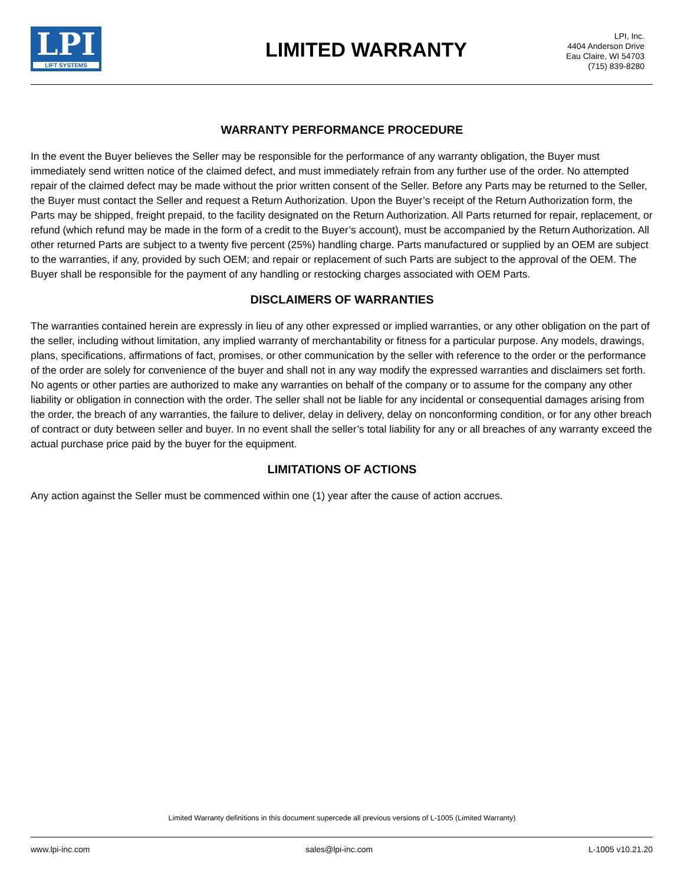LPI
LIFT SYSTEMS
LIMITED WARRANTY
LPI, Inc.
4404 Anderson Drive
Eau Claire, WI 54703
(715) 839-8280
WARRANTY PERFORMANCE PROCEDURE
In the event the Buyer believes the Seller may be responsible for the performance of any warranty obligation, the Buyer must immediately send written notice of the claimed defect, and must immediately refrain from any further use of the order. No attempted repair of the claimed defect may be made without the prior written consent of the Seller. Before any Parts may be returned to the Seller, the Buyer must contact the Seller and request a Return Authorization. Upon the Buyer’s receipt of the Return Authorization form, the Parts may be shipped, freight prepaid, to the facility designated on the Return Authorization. All Parts returned for repair, replacement, or refund (which refund may be made in the form of a credit to the Buyer’s account), must be accompanied by the Return Authorization. All other returned Parts are subject to a twenty five percent (25%) handling charge. Parts manufactured or supplied by an OEM are subject to the warranties, if any, provided by such OEM; and repair or replacement of such Parts are subject to the approval of the OEM. The Buyer shall be responsible for the payment of any handling or restocking charges associated with OEM Parts.
DISCLAIMERS OF WARRANTIES
The warranties contained herein are expressly in lieu of any other expressed or implied warranties, or any other obligation on the part of the seller, including without limitation, any implied warranty of merchantability or fitness for a particular purpose. Any models, drawings, plans, specifications, affirmations of fact, promises, or other communication by the seller with reference to the order or the performance of the order are solely for convenience of the buyer and shall not in any way modify the expressed warranties and disclaimers set forth. No agents or other parties are authorized to make any warranties on behalf of the company or to assume for the company any other liability or obligation in connection with the order. The seller shall not be liable for any incidental or consequential damages arising from the order, the breach of any warranties, the failure to deliver, delay in delivery, delay on nonconforming condition, or for any other breach of contract or duty between seller and buyer. In no event shall the seller’s total liability for any or all breaches of any warranty exceed the actual purchase price paid by the buyer for the equipment.
LIMITATIONS OF ACTIONS
Any action against the Seller must be commenced within one (1) year after the cause of action accrues.
Limited Warranty definitions in this document supercede all previous versions of L-1005 (Limited Warranty)
www.lpi-inc.com sales@lpi-inc.com L-1005 v10.21.20